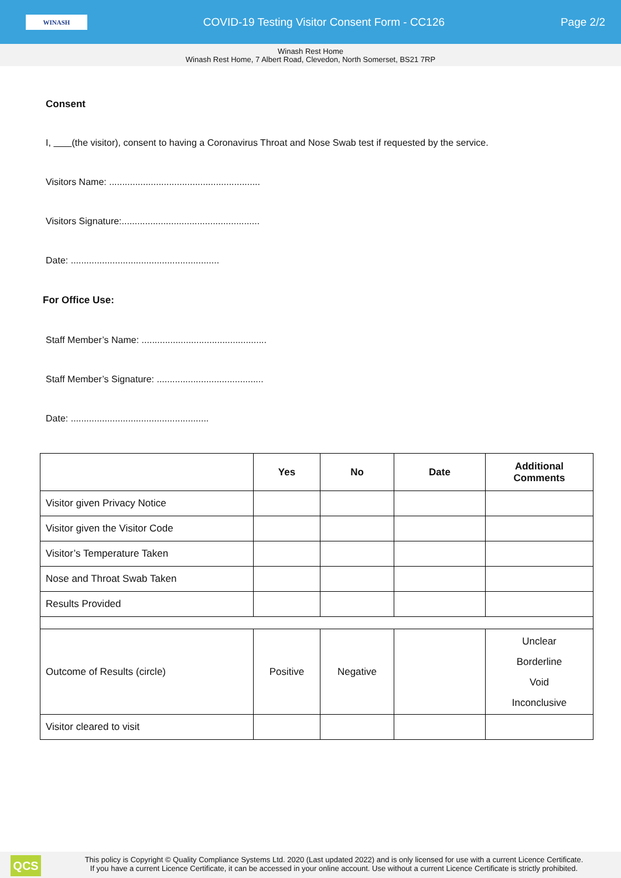WINASH
COVID-19 Testing Visitor Consent Form - CC126
Page 2/2
Winash Rest Home
Winash Rest Home, 7 Albert Road, Clevedon, North Somerset, BS21 7RP
Consent
I, (the visitor), consent to having a Coronavirus Throat and Nose Swab test if requested by the service.
Visitors Name: ..........................................................
Visitors Signature:.....................................................
Date: .........................................................
For Office Use:
Staff Member’s Name: ................................................
Staff Member’s Signature: .........................................
Date: .....................................................
| | Yes | No | Date | Additional Comments |
| --- | --- | --- | --- | --- |
| Visitor given Privacy Notice | | | | |
| Visitor given the Visitor Code | | | | |
| Visitor’s Temperature Taken | | | | |
| Nose and Throat Swab Taken | | | | |
| Results Provided | | | | |
| Outcome of Results (circle) | Positive | Negative | | Unclear Borderline Void Inconclusive |
| Visitor cleared to visit | | | | |
QCS
This policy is Copyright © Quality Compliance Systems Ltd. 2020 (Last updated 2022) and is only licensed for use with a current Licence Certificate.
If you have a current Licence Certificate, it can be accessed in your online account. Use without a current Licence Certificate is strictly prohibited.